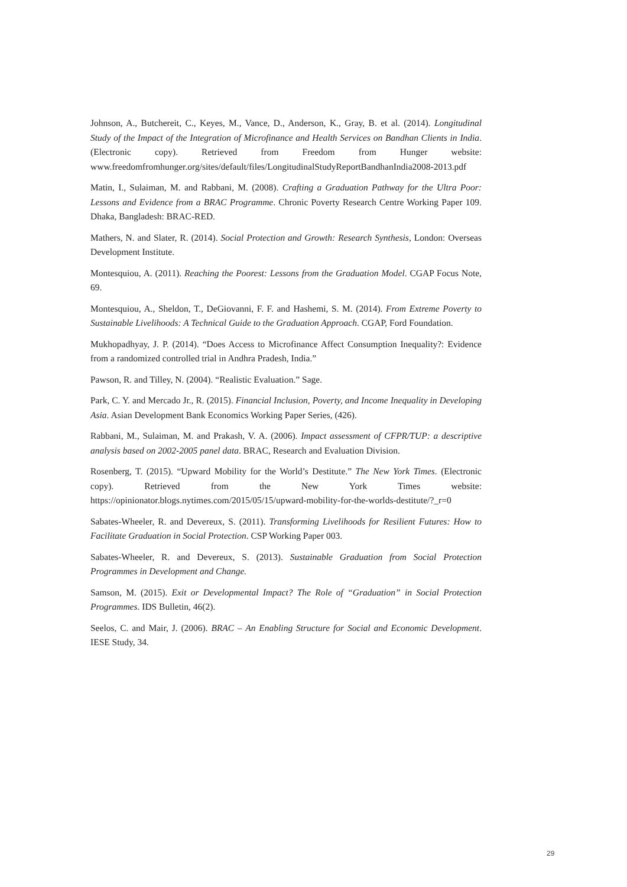Johnson, A., Butchereit, C., Keyes, M., Vance, D., Anderson, K., Gray, B. et al. (2014). Longitudinal Study of the Impact of the Integration of Microfinance and Health Services on Bandhan Clients in India. (Electronic copy). Retrieved from Freedom from Hunger website: www.freedomfromhunger.org/sites/default/files/LongitudinalStudyReportBandhanIndia2008-2013.pdf
Matin, I., Sulaiman, M. and Rabbani, M. (2008). Crafting a Graduation Pathway for the Ultra Poor: Lessons and Evidence from a BRAC Programme. Chronic Poverty Research Centre Working Paper 109. Dhaka, Bangladesh: BRAC-RED.
Mathers, N. and Slater, R. (2014). Social Protection and Growth: Research Synthesis, London: Overseas Development Institute.
Montesquiou, A. (2011). Reaching the Poorest: Lessons from the Graduation Model. CGAP Focus Note, 69.
Montesquiou, A., Sheldon, T., DeGiovanni, F. F. and Hashemi, S. M. (2014). From Extreme Poverty to Sustainable Livelihoods: A Technical Guide to the Graduation Approach. CGAP, Ford Foundation.
Mukhopadhyay, J. P. (2014). “Does Access to Microfinance Affect Consumption Inequality?: Evidence from a randomized controlled trial in Andhra Pradesh, India.”
Pawson, R. and Tilley, N. (2004). “Realistic Evaluation.” Sage.
Park, C. Y. and Mercado Jr., R. (2015). Financial Inclusion, Poverty, and Income Inequality in Developing Asia. Asian Development Bank Economics Working Paper Series, (426).
Rabbani, M., Sulaiman, M. and Prakash, V. A. (2006). Impact assessment of CFPR/TUP: a descriptive analysis based on 2002-2005 panel data. BRAC, Research and Evaluation Division.
Rosenberg, T. (2015). “Upward Mobility for the World’s Destitute.” The New York Times. (Electronic copy). Retrieved from the New York Times website: https://opinionator.blogs.nytimes.com/2015/05/15/upward-mobility-for-the-worlds-destitute/?_r=0
Sabates-Wheeler, R. and Devereux, S. (2011). Transforming Livelihoods for Resilient Futures: How to Facilitate Graduation in Social Protection. CSP Working Paper 003.
Sabates-Wheeler, R. and Devereux, S. (2013). Sustainable Graduation from Social Protection Programmes in Development and Change.
Samson, M. (2015). Exit or Developmental Impact? The Role of “Graduation” in Social Protection Programmes. IDS Bulletin, 46(2).
Seelos, C. and Mair, J. (2006). BRAC – An Enabling Structure for Social and Economic Development. IESE Study, 34.
29